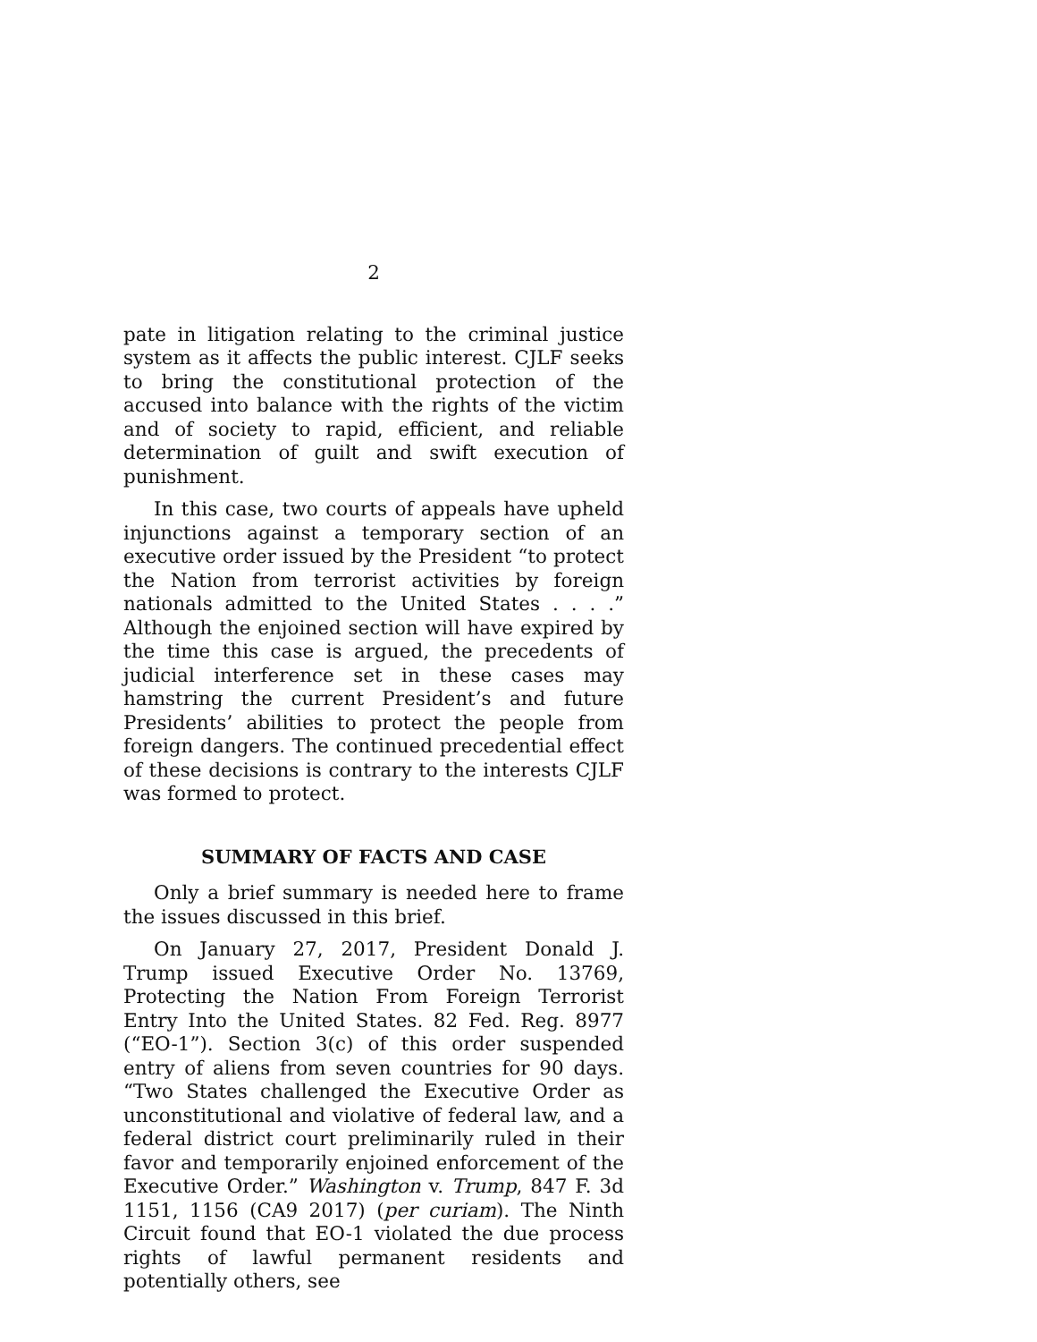2
pate in litigation relating to the criminal justice system as it affects the public interest. CJLF seeks to bring the constitutional protection of the accused into balance with the rights of the victim and of society to rapid, efficient, and reliable determination of guilt and swift execution of punishment.
In this case, two courts of appeals have upheld injunctions against a temporary section of an executive order issued by the President “to protect the Nation from terrorist activities by foreign nationals admitted to the United States . . . .” Although the enjoined section will have expired by the time this case is argued, the precedents of judicial interference set in these cases may hamstring the current President’s and future Presidents’ abilities to protect the people from foreign dangers. The continued precedential effect of these decisions is contrary to the interests CJLF was formed to protect.
SUMMARY OF FACTS AND CASE
Only a brief summary is needed here to frame the issues discussed in this brief.
On January 27, 2017, President Donald J. Trump issued Executive Order No. 13769, Protecting the Nation From Foreign Terrorist Entry Into the United States. 82 Fed. Reg. 8977 (“EO-1”). Section 3(c) of this order suspended entry of aliens from seven countries for 90 days. “Two States challenged the Executive Order as unconstitutional and violative of federal law, and a federal district court preliminarily ruled in their favor and temporarily enjoined enforcement of the Executive Order.” Washington v. Trump, 847 F. 3d 1151, 1156 (CA9 2017) (per curiam). The Ninth Circuit found that EO-1 violated the due process rights of lawful permanent residents and potentially others, see